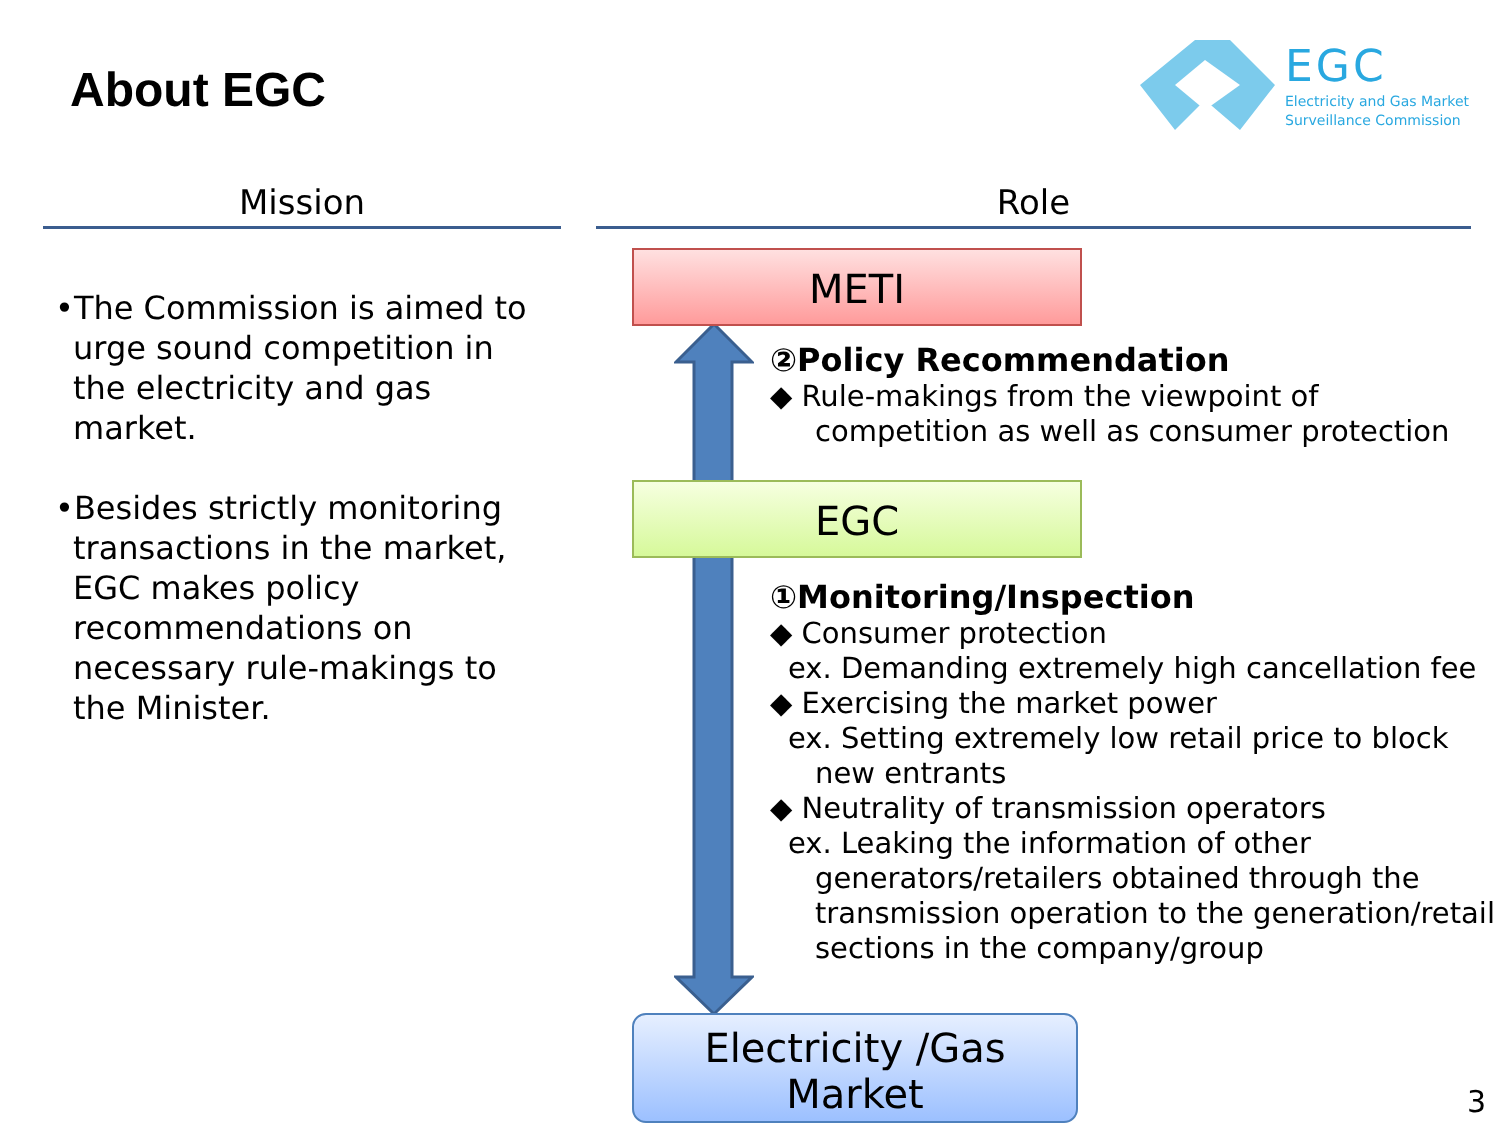About EGC
EGC
Electricity and Gas Market
Surveillance Commission
Mission Role
•The Commission is aimed to urge sound competition in the electricity and gas market.
•Besides strictly monitoring transactions in the market, EGC makes policy recommendations on necessary rule-makings to the Minister.
METI
EGC
Electricity /Gas
Market
②Policy Recommendation
◆ Rule-makings from the viewpoint of
competition as well as consumer protection
①Monitoring/Inspection
◆ Consumer protection
ex. Demanding extremely high cancellation fee
◆ Exercising the market power
ex. Setting extremely low retail price to block
new entrants
◆ Neutrality of transmission operators
ex. Leaking the information of other
generators/retailers obtained through the
transmission operation to the generation/retail
sections in the company/group
3